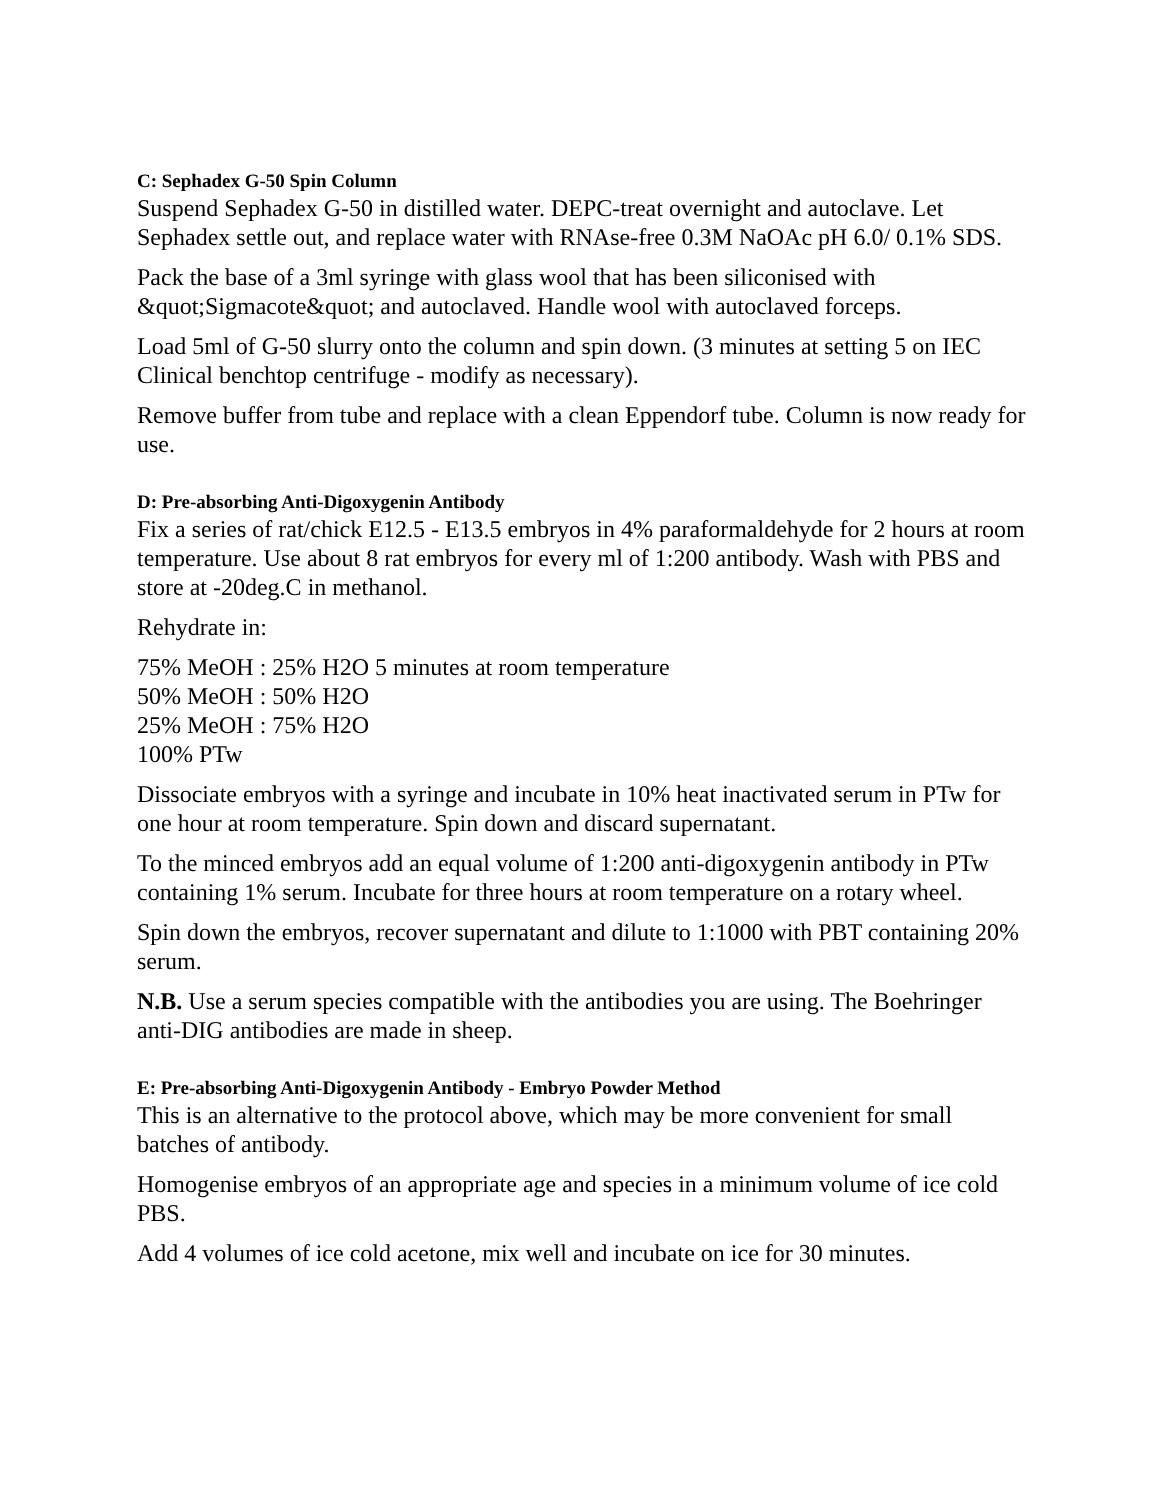C: Sephadex G-50 Spin Column
Suspend Sephadex G-50 in distilled water. DEPC-treat overnight and autoclave. Let Sephadex settle out, and replace water with RNAse-free 0.3M NaOAc pH 6.0/ 0.1% SDS.
Pack the base of a 3ml syringe with glass wool that has been siliconised with &quot;Sigmacote&quot; and autoclaved. Handle wool with autoclaved forceps.
Load 5ml of G-50 slurry onto the column and spin down. (3 minutes at setting 5 on IEC Clinical benchtop centrifuge - modify as necessary).
Remove buffer from tube and replace with a clean Eppendorf tube. Column is now ready for use.
D: Pre-absorbing Anti-Digoxygenin Antibody
Fix a series of rat/chick E12.5 - E13.5 embryos in 4% paraformaldehyde for 2 hours at room temperature. Use about 8 rat embryos for every ml of 1:200 antibody. Wash with PBS and store at -20deg.C in methanol.
Rehydrate in:
75% MeOH : 25% H2O 5 minutes at room temperature
50% MeOH : 50% H2O
25% MeOH : 75% H2O
100% PTw
Dissociate embryos with a syringe and incubate in 10% heat inactivated serum in PTw for one hour at room temperature. Spin down and discard supernatant.
To the minced embryos add an equal volume of 1:200 anti-digoxygenin antibody in PTw containing 1% serum. Incubate for three hours at room temperature on a rotary wheel.
Spin down the embryos, recover supernatant and dilute to 1:1000 with PBT containing 20% serum.
N.B. Use a serum species compatible with the antibodies you are using. The Boehringer anti-DIG antibodies are made in sheep.
E: Pre-absorbing Anti-Digoxygenin Antibody - Embryo Powder Method
This is an alternative to the protocol above, which may be more convenient for small batches of antibody.
Homogenise embryos of an appropriate age and species in a minimum volume of ice cold PBS.
Add 4 volumes of ice cold acetone, mix well and incubate on ice for 30 minutes.